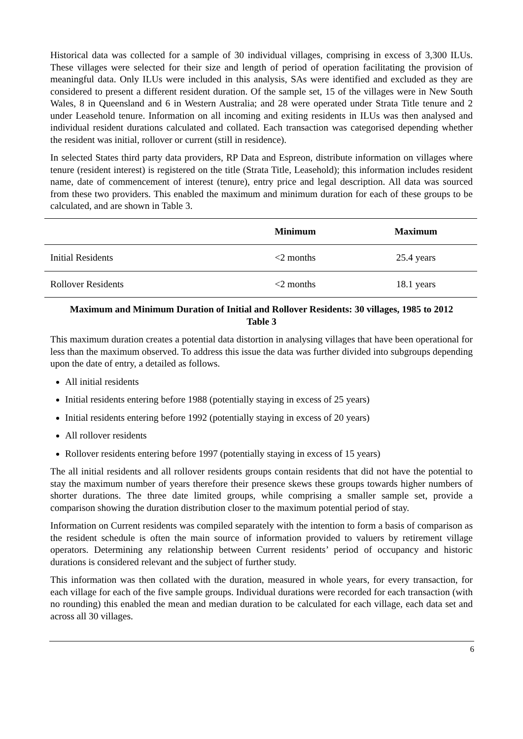Historical data was collected for a sample of 30 individual villages, comprising in excess of 3,300 ILUs. These villages were selected for their size and length of period of operation facilitating the provision of meaningful data. Only ILUs were included in this analysis, SAs were identified and excluded as they are considered to present a different resident duration. Of the sample set, 15 of the villages were in New South Wales, 8 in Queensland and 6 in Western Australia; and 28 were operated under Strata Title tenure and 2 under Leasehold tenure. Information on all incoming and exiting residents in ILUs was then analysed and individual resident durations calculated and collated. Each transaction was categorised depending whether the resident was initial, rollover or current (still in residence).
In selected States third party data providers, RP Data and Espreon, distribute information on villages where tenure (resident interest) is registered on the title (Strata Title, Leasehold); this information includes resident name, date of commencement of interest (tenure), entry price and legal description. All data was sourced from these two providers. This enabled the maximum and minimum duration for each of these groups to be calculated, and are shown in Table 3.
| | Minimum | Maximum |
| --- | --- | --- |
| Initial Residents | <2 months | 25.4 years |
| Rollover Residents | <2 months | 18.1 years |
Maximum and Minimum Duration of Initial and Rollover Residents: 30 villages, 1985 to 2012
Table 3
This maximum duration creates a potential data distortion in analysing villages that have been operational for less than the maximum observed. To address this issue the data was further divided into subgroups depending upon the date of entry, a detailed as follows.
All initial residents
Initial residents entering before 1988 (potentially staying in excess of 25 years)
Initial residents entering before 1992 (potentially staying in excess of 20 years)
All rollover residents
Rollover residents entering before 1997 (potentially staying in excess of 15 years)
The all initial residents and all rollover residents groups contain residents that did not have the potential to stay the maximum number of years therefore their presence skews these groups towards higher numbers of shorter durations. The three date limited groups, while comprising a smaller sample set, provide a comparison showing the duration distribution closer to the maximum potential period of stay.
Information on Current residents was compiled separately with the intention to form a basis of comparison as the resident schedule is often the main source of information provided to valuers by retirement village operators. Determining any relationship between Current residents’ period of occupancy and historic durations is considered relevant and the subject of further study.
This information was then collated with the duration, measured in whole years, for every transaction, for each village for each of the five sample groups. Individual durations were recorded for each transaction (with no rounding) this enabled the mean and median duration to be calculated for each village, each data set and across all 30 villages.
6